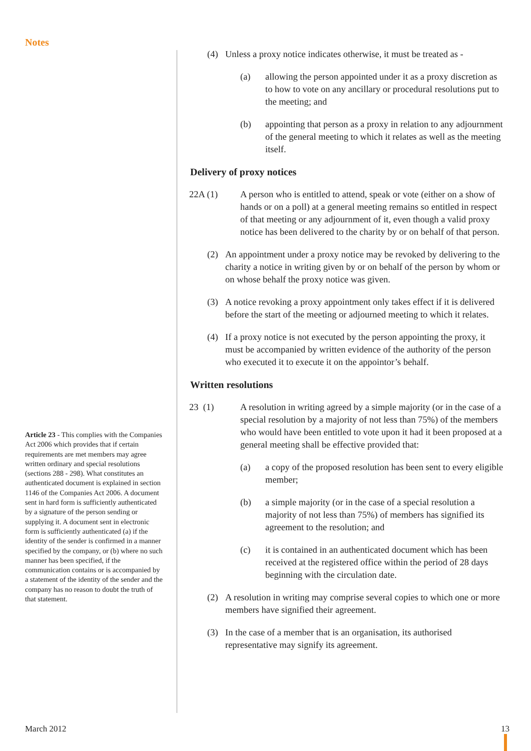Notes
Article 23 - This complies with the Companies Act 2006 which provides that if certain requirements are met members may agree written ordinary and special resolutions (sections 288 - 298). What constitutes an authenticated document is explained in section 1146 of the Companies Act 2006. A document sent in hard form is sufficiently authenticated by a signature of the person sending or supplying it. A document sent in electronic form is sufficiently authenticated (a) if the identity of the sender is confirmed in a manner specified by the company, or (b) where no such manner has been specified, if the communication contains or is accompanied by a statement of the identity of the sender and the company has no reason to doubt the truth of that statement.
(4) Unless a proxy notice indicates otherwise, it must be treated as -
(a) allowing the person appointed under it as a proxy discretion as to how to vote on any ancillary or procedural resolutions put to the meeting; and
(b) appointing that person as a proxy in relation to any adjournment of the general meeting to which it relates as well as the meeting itself.
Delivery of proxy notices
22A (1) A person who is entitled to attend, speak or vote (either on a show of hands or on a poll) at a general meeting remains so entitled in respect of that meeting or any adjournment of it, even though a valid proxy notice has been delivered to the charity by or on behalf of that person.
(2) An appointment under a proxy notice may be revoked by delivering to the charity a notice in writing given by or on behalf of the person by whom or on whose behalf the proxy notice was given.
(3) A notice revoking a proxy appointment only takes effect if it is delivered before the start of the meeting or adjourned meeting to which it relates.
(4) If a proxy notice is not executed by the person appointing the proxy, it must be accompanied by written evidence of the authority of the person who executed it to execute it on the appointor’s behalf.
Written resolutions
23 (1) A resolution in writing agreed by a simple majority (or in the case of a special resolution by a majority of not less than 75%) of the members who would have been entitled to vote upon it had it been proposed at a general meeting shall be effective provided that:
(a) a copy of the proposed resolution has been sent to every eligible member;
(b) a simple majority (or in the case of a special resolution a majority of not less than 75%) of members has signified its agreement to the resolution; and
(c) it is contained in an authenticated document which has been received at the registered office within the period of 28 days beginning with the circulation date.
(2) A resolution in writing may comprise several copies to which one or more members have signified their agreement.
(3) In the case of a member that is an organisation, its authorised representative may signify its agreement.
March 2012 13